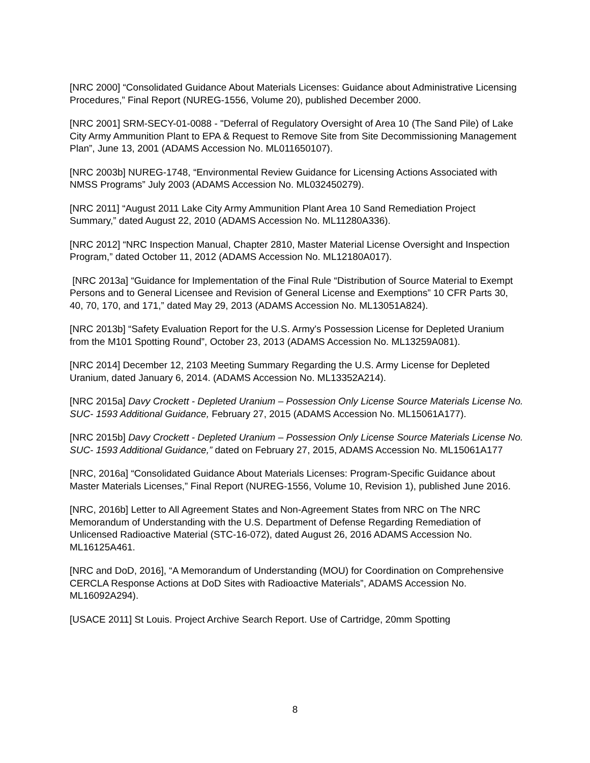[NRC 2000] “Consolidated Guidance About Materials Licenses: Guidance about Administrative Licensing Procedures,” Final Report (NUREG-1556, Volume 20), published December 2000.
[NRC 2001] SRM-SECY-01-0088 - "Deferral of Regulatory Oversight of Area 10 (The Sand Pile) of Lake City Army Ammunition Plant to EPA & Request to Remove Site from Site Decommissioning Management Plan”, June 13, 2001 (ADAMS Accession No. ML011650107).
[NRC 2003b] NUREG-1748, “Environmental Review Guidance for Licensing Actions Associated with NMSS Programs” July 2003 (ADAMS Accession No. ML032450279).
[NRC 2011] “August 2011 Lake City Army Ammunition Plant Area 10 Sand Remediation Project Summary,” dated August 22, 2010 (ADAMS Accession No. ML11280A336).
[NRC 2012] “NRC Inspection Manual, Chapter 2810, Master Material License Oversight and Inspection Program,” dated October 11, 2012 (ADAMS Accession No. ML12180A017).
[NRC 2013a] “Guidance for Implementation of the Final Rule “Distribution of Source Material to Exempt Persons and to General Licensee and Revision of General License and Exemptions” 10 CFR Parts 30, 40, 70, 170, and 171,” dated May 29, 2013 (ADAMS Accession No. ML13051A824).
[NRC 2013b] “Safety Evaluation Report for the U.S. Army's Possession License for Depleted Uranium from the M101 Spotting Round”, October 23, 2013 (ADAMS Accession No. ML13259A081).
[NRC 2014] December 12, 2103 Meeting Summary Regarding the U.S. Army License for Depleted Uranium, dated January 6, 2014. (ADAMS Accession No. ML13352A214).
[NRC 2015a] Davy Crockett - Depleted Uranium – Possession Only License Source Materials License No. SUC- 1593 Additional Guidance, February 27, 2015 (ADAMS Accession No. ML15061A177).
[NRC 2015b] Davy Crockett - Depleted Uranium – Possession Only License Source Materials License No. SUC- 1593 Additional Guidance,” dated on February 27, 2015, ADAMS Accession No. ML15061A177
[NRC, 2016a] “Consolidated Guidance About Materials Licenses: Program-Specific Guidance about Master Materials Licenses,” Final Report (NUREG-1556, Volume 10, Revision 1), published June 2016.
[NRC, 2016b] Letter to All Agreement States and Non-Agreement States from NRC on The NRC Memorandum of Understanding with the U.S. Department of Defense Regarding Remediation of Unlicensed Radioactive Material (STC-16-072), dated August 26, 2016 ADAMS Accession No. ML16125A461.
[NRC and DoD, 2016], “A Memorandum of Understanding (MOU) for Coordination on Comprehensive CERCLA Response Actions at DoD Sites with Radioactive Materials”, ADAMS Accession No. ML16092A294).
[USACE 2011] St Louis. Project Archive Search Report. Use of Cartridge, 20mm Spotting
8